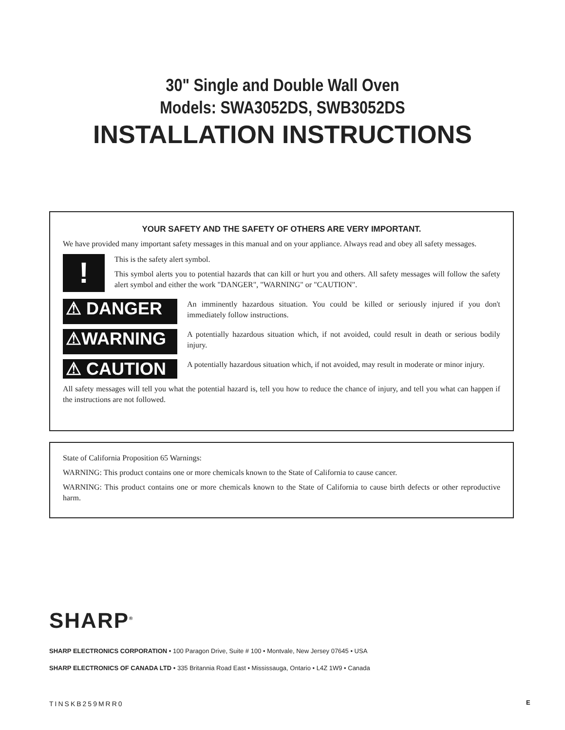30" Single and Double Wall Oven
Models: SWA3052DS, SWB3052DS
INSTALLATION INSTRUCTIONS
YOUR SAFETY AND THE SAFETY OF OTHERS ARE VERY IMPORTANT.
We have provided many important safety messages in this manual and on your appliance. Always read and obey all safety messages.
!
This is the safety alert symbol.
This symbol alerts you to potential hazards that can kill or hurt you and others. All safety messages will follow the safety alert symbol and either the work "DANGER", "WARNING" or "CAUTION".
⚠ DANGER
An imminently hazardous situation. You could be killed or seriously injured if you don't immediately follow instructions.
⚠WARNING
A potentially hazardous situation which, if not avoided, could result in death or serious bodily injury.
⚠ CAUTION
A potentially hazardous situation which, if not avoided, may result in moderate or minor injury.
All safety messages will tell you what the potential hazard is, tell you how to reduce the chance of injury, and tell you what can happen if the instructions are not followed.
State of California Proposition 65 Warnings:
WARNING: This product contains one or more chemicals known to the State of California to cause cancer.
WARNING: This product contains one or more chemicals known to the State of California to cause birth defects or other reproductive harm.
SHARP<sup>®</sup>
SHARP ELECTRONICS CORPORATION • 100 Paragon Drive, Suite # 100 • Montvale, New Jersey 07645 • USA
SHARP ELECTRONICS OF CANADA LTD • 335 Britannia Road East • Mississauga, Ontario • L4Z 1W9 • Canada
TINSKB259MRR0 E